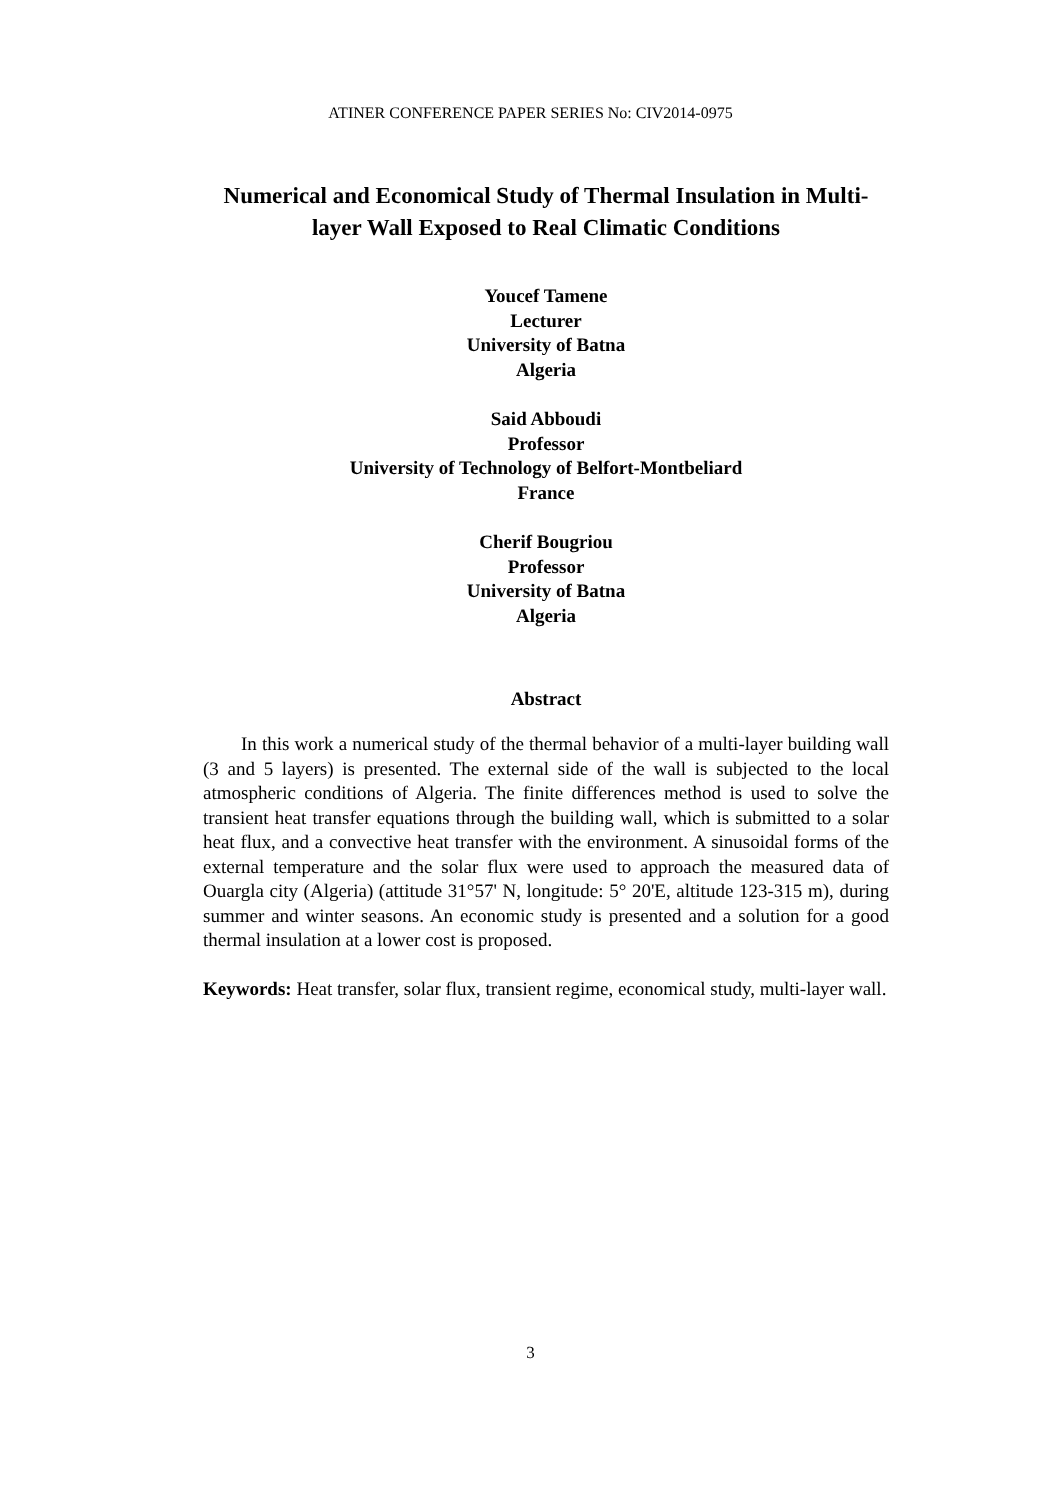ATINER CONFERENCE PAPER SERIES No: CIV2014-0975
Numerical and Economical Study of Thermal Insulation in Multi-layer Wall Exposed to Real Climatic Conditions
Youcef Tamene
Lecturer
University of Batna
Algeria
Said Abboudi
Professor
University of Technology of Belfort-Montbeliard
France
Cherif Bougriou
Professor
University of Batna
Algeria
Abstract
In this work a numerical study of the thermal behavior of a multi-layer building wall (3 and 5 layers) is presented. The external side of the wall is subjected to the local atmospheric conditions of Algeria. The finite differences method is used to solve the transient heat transfer equations through the building wall, which is submitted to a solar heat flux, and a convective heat transfer with the environment. A sinusoidal forms of the external temperature and the solar flux were used to approach the measured data of Ouargla city (Algeria) (attitude 31°57' N, longitude: 5° 20'E, altitude 123-315 m), during summer and winter seasons. An economic study is presented and a solution for a good thermal insulation at a lower cost is proposed.
Keywords: Heat transfer, solar flux, transient regime, economical study, multi-layer wall.
3